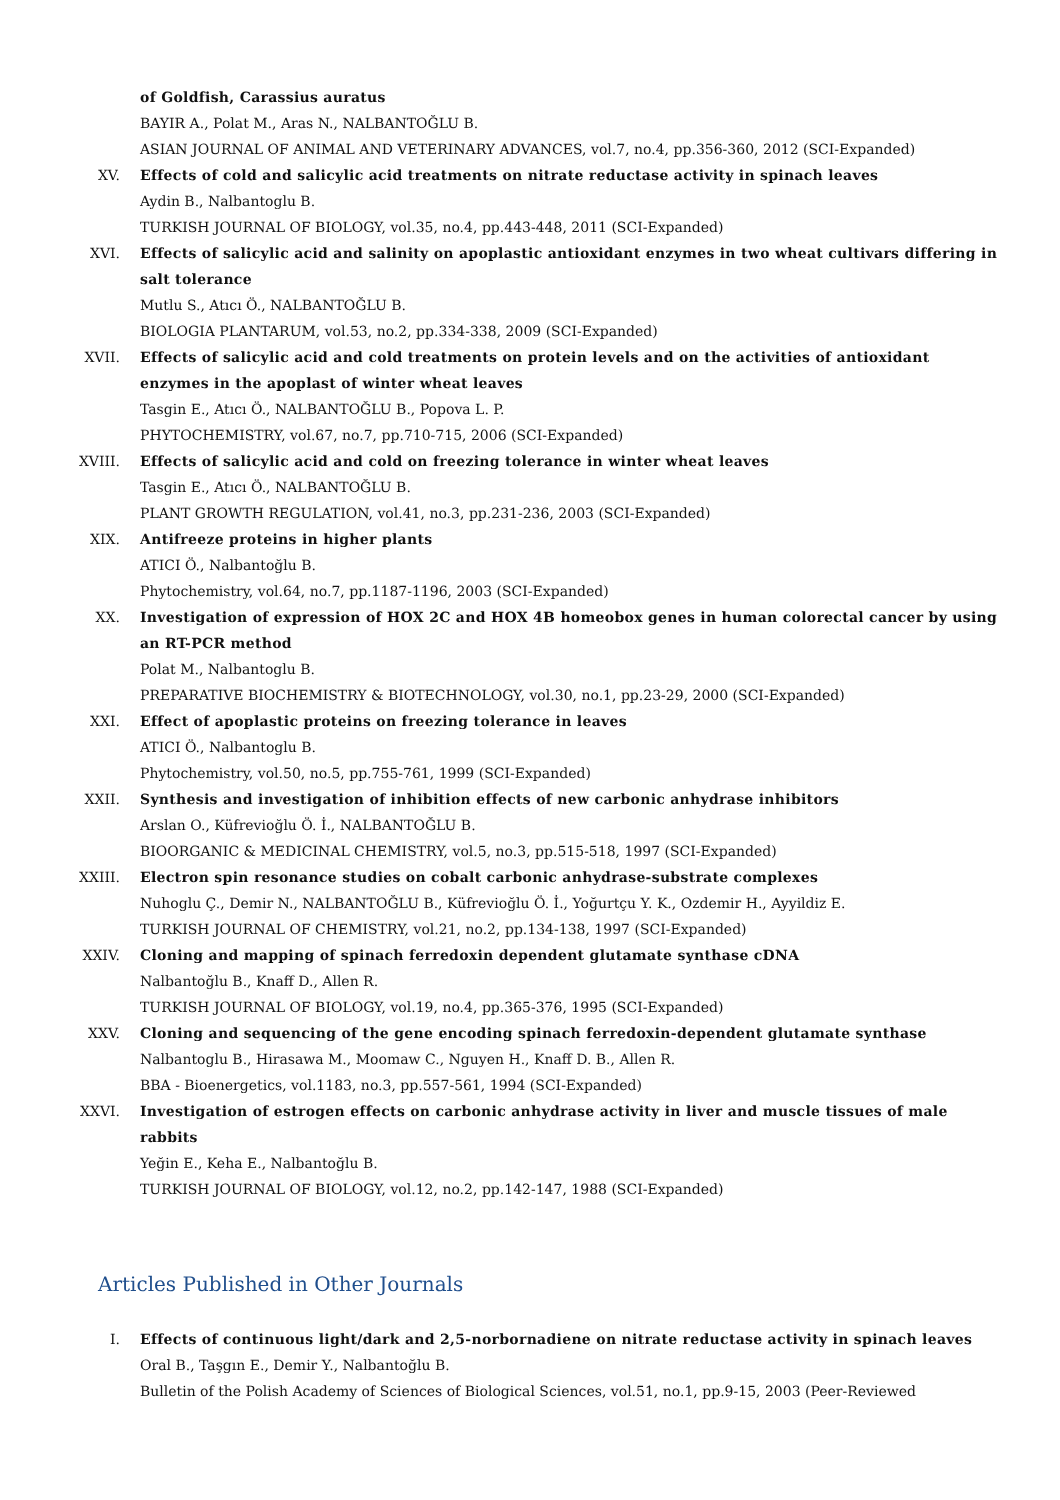of Goldfish, Carassius auratus
BAYIR A., Polat M., Aras N., NALBANTOĞLU B.
ASIAN JOURNAL OF ANIMAL AND VETERINARY ADVANCES, vol.7, no.4, pp.356-360, 2012 (SCI-Expanded)
XV. Effects of cold and salicylic acid treatments on nitrate reductase activity in spinach leaves
Aydin B., Nalbantoglu B.
TURKISH JOURNAL OF BIOLOGY, vol.35, no.4, pp.443-448, 2011 (SCI-Expanded)
XVI. Effects of salicylic acid and salinity on apoplastic antioxidant enzymes in two wheat cultivars differing in salt tolerance
Mutlu S., Atıcı Ö., NALBANTOĞLU B.
BIOLOGIA PLANTARUM, vol.53, no.2, pp.334-338, 2009 (SCI-Expanded)
XVII. Effects of salicylic acid and cold treatments on protein levels and on the activities of antioxidant enzymes in the apoplast of winter wheat leaves
Tasgin E., Atıcı Ö., NALBANTOĞLU B., Popova L. P.
PHYTOCHEMISTRY, vol.67, no.7, pp.710-715, 2006 (SCI-Expanded)
XVIII. Effects of salicylic acid and cold on freezing tolerance in winter wheat leaves
Tasgin E., Atıcı Ö., NALBANTOĞLU B.
PLANT GROWTH REGULATION, vol.41, no.3, pp.231-236, 2003 (SCI-Expanded)
XIX. Antifreeze proteins in higher plants
ATICI Ö., Nalbantoğlu B.
Phytochemistry, vol.64, no.7, pp.1187-1196, 2003 (SCI-Expanded)
XX. Investigation of expression of HOX 2C and HOX 4B homeobox genes in human colorectal cancer by using an RT-PCR method
Polat M., Nalbantoglu B.
PREPARATIVE BIOCHEMISTRY & BIOTECHNOLOGY, vol.30, no.1, pp.23-29, 2000 (SCI-Expanded)
XXI. Effect of apoplastic proteins on freezing tolerance in leaves
ATICI Ö., Nalbantoglu B.
Phytochemistry, vol.50, no.5, pp.755-761, 1999 (SCI-Expanded)
XXII. Synthesis and investigation of inhibition effects of new carbonic anhydrase inhibitors
Arslan O., Küfrevioğlu Ö. İ., NALBANTOĞLU B.
BIOORGANIC & MEDICINAL CHEMISTRY, vol.5, no.3, pp.515-518, 1997 (SCI-Expanded)
XXIII. Electron spin resonance studies on cobalt carbonic anhydrase-substrate complexes
Nuhoglu Ç., Demir N., NALBANTOĞLU B., Küfrevioğlu Ö. İ., Yoğurtçu Y. K., Ozdemir H., Ayyildiz E.
TURKISH JOURNAL OF CHEMISTRY, vol.21, no.2, pp.134-138, 1997 (SCI-Expanded)
XXIV. Cloning and mapping of spinach ferredoxin dependent glutamate synthase cDNA
Nalbantoğlu B., Knaff D., Allen R.
TURKISH JOURNAL OF BIOLOGY, vol.19, no.4, pp.365-376, 1995 (SCI-Expanded)
XXV. Cloning and sequencing of the gene encoding spinach ferredoxin-dependent glutamate synthase
Nalbantoglu B., Hirasawa M., Moomaw C., Nguyen H., Knaff D. B., Allen R.
BBA - Bioenergetics, vol.1183, no.3, pp.557-561, 1994 (SCI-Expanded)
XXVI. Investigation of estrogen effects on carbonic anhydrase activity in liver and muscle tissues of male rabbits
Yeğin E., Keha E., Nalbantoğlu B.
TURKISH JOURNAL OF BIOLOGY, vol.12, no.2, pp.142-147, 1988 (SCI-Expanded)
Articles Published in Other Journals
I. Effects of continuous light/dark and 2,5-norbornadiene on nitrate reductase activity in spinach leaves
Oral B., Taşgın E., Demir Y., Nalbantoğlu B.
Bulletin of the Polish Academy of Sciences of Biological Sciences, vol.51, no.1, pp.9-15, 2003 (Peer-Reviewed